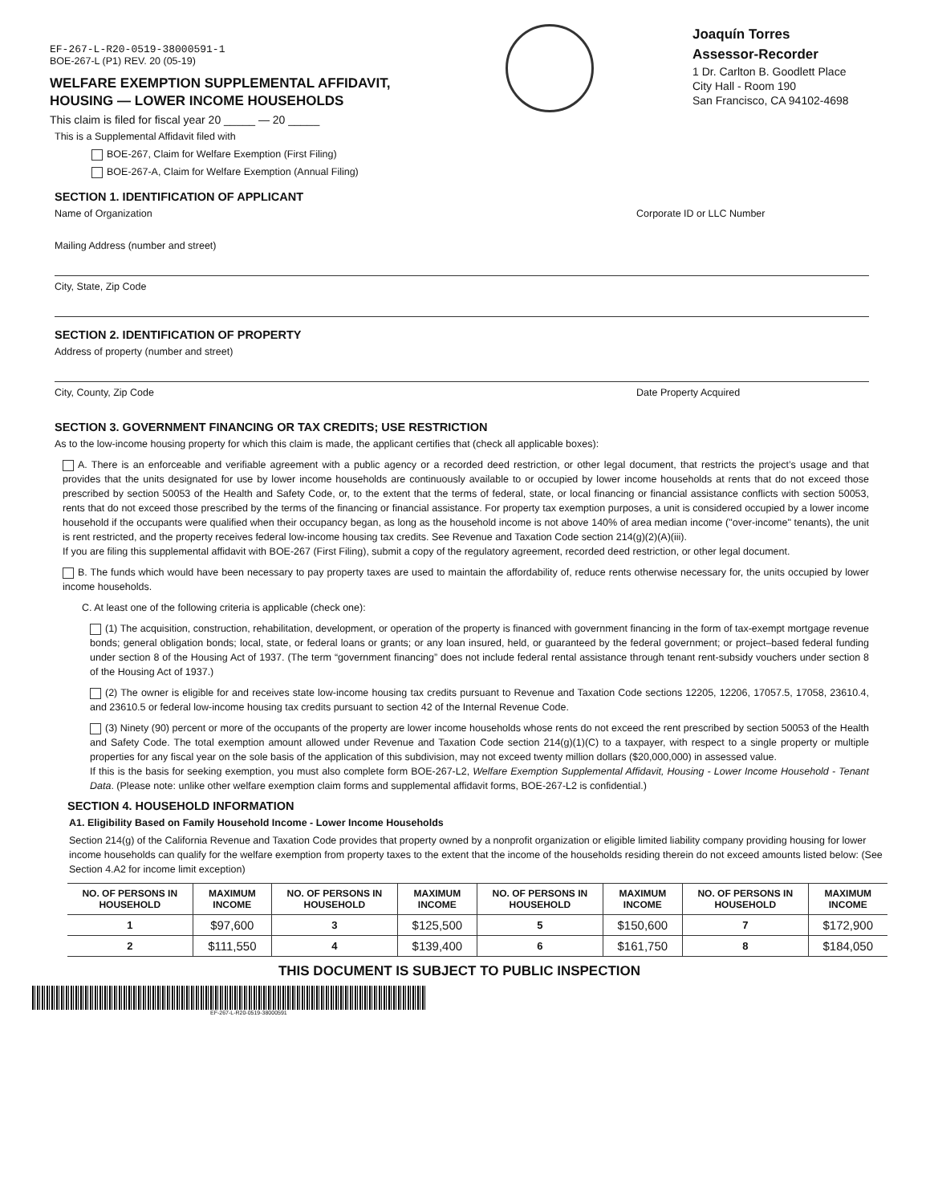EF-267-L-R20-0519-38000591-1
BOE-267-L (P1) REV. 20 (05-19)
WELFARE EXEMPTION SUPPLEMENTAL AFFIDAVIT,
HOUSING — LOWER INCOME HOUSEHOLDS
This claim is filed for fiscal year 20 _____ — 20 _____
Joaquín Torres
Assessor-Recorder
1 Dr. Carlton B. Goodlett Place
City Hall - Room 190
San Francisco, CA 94102-4698
This is a Supplemental Affidavit filed with
BOE-267, Claim for Welfare Exemption (First Filing)
BOE-267-A, Claim for Welfare Exemption (Annual Filing)
SECTION 1. IDENTIFICATION OF APPLICANT
Name of Organization Corporate ID or LLC Number
Mailing Address (number and street)
City, State, Zip Code
SECTION 2. IDENTIFICATION OF PROPERTY
Address of property (number and street)
City, County, Zip Code Date Property Acquired
SECTION 3. GOVERNMENT FINANCING OR TAX CREDITS; USE RESTRICTION
As to the low-income housing property for which this claim is made, the applicant certifies that (check all applicable boxes):
A. There is an enforceable and verifiable agreement with a public agency or a recorded deed restriction, or other legal document, that restricts the project’s usage and that provides that the units designated for use by lower income households are continuously available to or occupied by lower income households at rents that do not exceed those prescribed by section 50053 of the Health and Safety Code, or, to the extent that the terms of federal, state, or local financing or financial assistance conflicts with section 50053, rents that do not exceed those prescribed by the terms of the financing or financial assistance. For property tax exemption purposes, a unit is considered occupied by a lower income household if the occupants were qualified when their occupancy began, as long as the household income is not above 140% of area median income ("over-income" tenants), the unit is rent restricted, and the property receives federal low-income housing tax credits. See Revenue and Taxation Code section 214(g)(2)(A)(iii).
If you are filing this supplemental affidavit with BOE-267 (First Filing), submit a copy of the regulatory agreement, recorded deed restriction, or other legal document.
B. The funds which would have been necessary to pay property taxes are used to maintain the affordability of, reduce rents otherwise necessary for, the units occupied by lower income households.
C. At least one of the following criteria is applicable (check one):
(1) The acquisition, construction, rehabilitation, development, or operation of the property is financed with government financing in the form of tax-exempt mortgage revenue bonds; general obligation bonds; local, state, or federal loans or grants; or any loan insured, held, or guaranteed by the federal government; or project–based federal funding under section 8 of the Housing Act of 1937. (The term “government financing” does not include federal rental assistance through tenant rent-subsidy vouchers under section 8 of the Housing Act of 1937.)
(2) The owner is eligible for and receives state low-income housing tax credits pursuant to Revenue and Taxation Code sections 12205, 12206, 17057.5, 17058, 23610.4, and 23610.5 or federal low-income housing tax credits pursuant to section 42 of the Internal Revenue Code.
(3) Ninety (90) percent or more of the occupants of the property are lower income households whose rents do not exceed the rent prescribed by section 50053 of the Health and Safety Code. The total exemption amount allowed under Revenue and Taxation Code section 214(g)(1)(C) to a taxpayer, with respect to a single property or multiple properties for any fiscal year on the sole basis of the application of this subdivision, may not exceed twenty million dollars ($20,000,000) in assessed value.
If this is the basis for seeking exemption, you must also complete form BOE-267-L2, Welfare Exemption Supplemental Affidavit, Housing - Lower Income Household - Tenant Data. (Please note: unlike other welfare exemption claim forms and supplemental affidavit forms, BOE-267-L2 is confidential.)
SECTION 4. HOUSEHOLD INFORMATION
A1. Eligibility Based on Family Household Income - Lower Income Households
Section 214(g) of the California Revenue and Taxation Code provides that property owned by a nonprofit organization or eligible limited liability company providing housing for lower income households can qualify for the welfare exemption from property taxes to the extent that the income of the households residing therein do not exceed amounts listed below: (See Section 4.A2 for income limit exception)
| NO. OF PERSONS IN HOUSEHOLD | MAXIMUM INCOME | NO. OF PERSONS IN HOUSEHOLD | MAXIMUM INCOME | NO. OF PERSONS IN HOUSEHOLD | MAXIMUM INCOME | NO. OF PERSONS IN HOUSEHOLD | MAXIMUM INCOME |
| --- | --- | --- | --- | --- | --- | --- | --- |
| 1 | $97,600 | 3 | $125,500 | 5 | $150,600 | 7 | $172,900 |
| 2 | $111,550 | 4 | $139,400 | 6 | $161,750 | 8 | $184,050 |
THIS DOCUMENT IS SUBJECT TO PUBLIC INSPECTION
EF-267-L-R20-0519-38000591